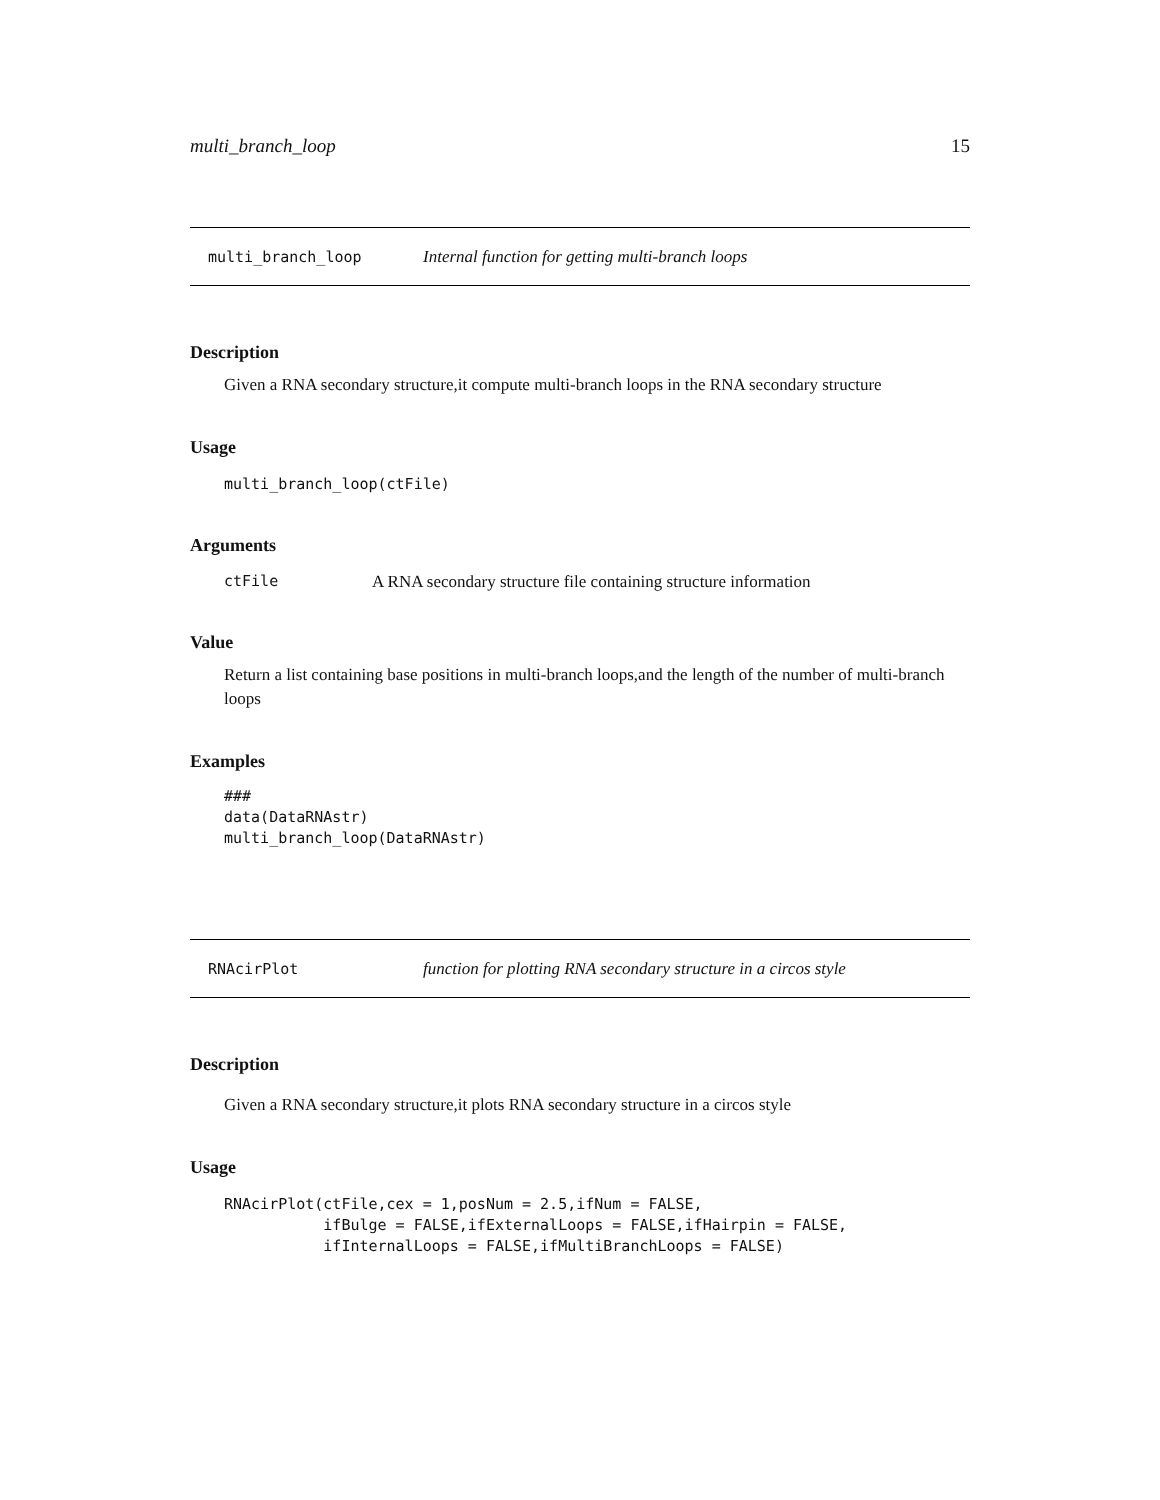multi_branch_loop 15
multi_branch_loop Internal function for getting multi-branch loops
Description
Given a RNA secondary structure,it compute multi-branch loops in the RNA secondary structure
Usage
multi_branch_loop(ctFile)
Arguments
ctFile A RNA secondary structure file containing structure information
Value
Return a list containing base positions in multi-branch loops,and the length of the number of multi-branch loops
Examples
###
data(DataRNAstr)
multi_branch_loop(DataRNAstr)
RNAcirPlot function for plotting RNA secondary structure in a circos style
Description
Given a RNA secondary structure,it plots RNA secondary structure in a circos style
Usage
RNAcirPlot(ctFile,cex = 1,posNum = 2.5,ifNum = FALSE,
           ifBulge = FALSE,ifExternalLoops = FALSE,ifHairpin = FALSE,
           ifInternalLoops = FALSE,ifMultiBranchLoops = FALSE)